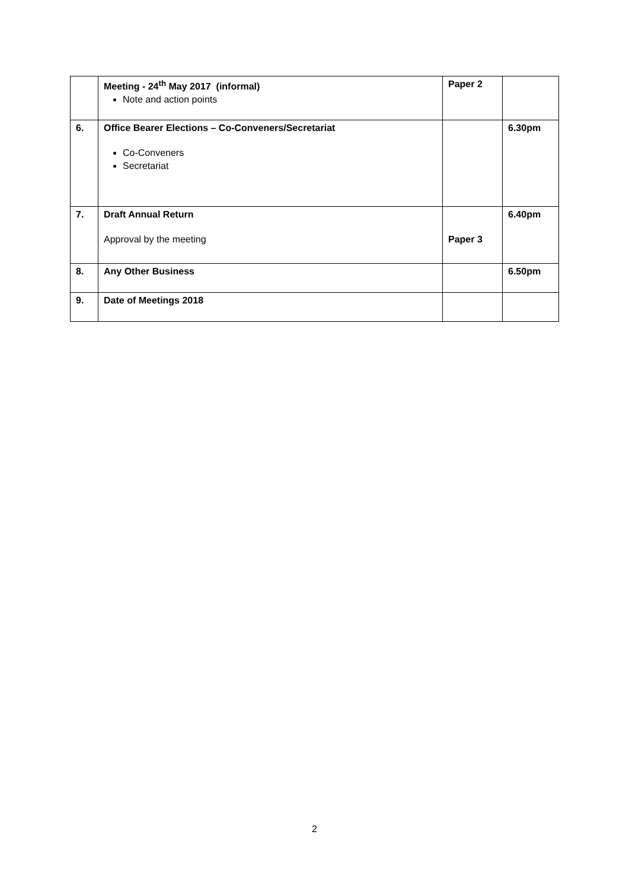| | Meeting - 24<sup>th</sup> May 2017 (informal) Note and action points | Paper 2 | |
| 6. | Office Bearer Elections – Co-Conveners/Secretariat Co-Conveners Secretariat | | 6.30pm |
| 7. | Draft Annual Return Approval by the meeting | Paper 3 | 6.40pm |
| 8. | Any Other Business | | 6.50pm |
| 9. | Date of Meetings 2018 | | |
2